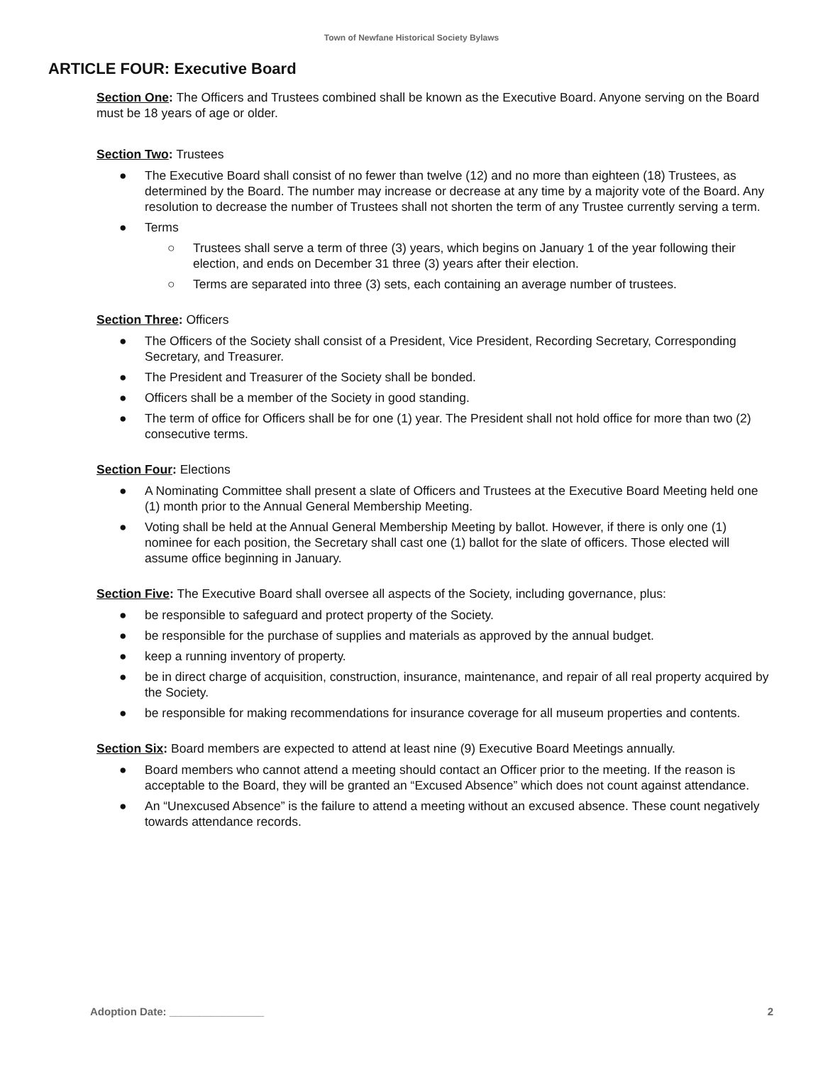Town of Newfane Historical Society Bylaws
ARTICLE FOUR: Executive Board
Section One: The Officers and Trustees combined shall be known as the Executive Board. Anyone serving on the Board must be 18 years of age or older.
Section Two: Trustees
● The Executive Board shall consist of no fewer than twelve (12) and no more than eighteen (18) Trustees, as determined by the Board. The number may increase or decrease at any time by a majority vote of the Board. Any resolution to decrease the number of Trustees shall not shorten the term of any Trustee currently serving a term.
● Terms
○ Trustees shall serve a term of three (3) years, which begins on January 1 of the year following their election, and ends on December 31 three (3) years after their election.
○ Terms are separated into three (3) sets, each containing an average number of trustees.
Section Three: Officers
● The Officers of the Society shall consist of a President, Vice President, Recording Secretary, Corresponding Secretary, and Treasurer.
● The President and Treasurer of the Society shall be bonded.
● Officers shall be a member of the Society in good standing.
● The term of office for Officers shall be for one (1) year. The President shall not hold office for more than two (2) consecutive terms.
Section Four: Elections
● A Nominating Committee shall present a slate of Officers and Trustees at the Executive Board Meeting held one (1) month prior to the Annual General Membership Meeting.
● Voting shall be held at the Annual General Membership Meeting by ballot. However, if there is only one (1) nominee for each position, the Secretary shall cast one (1) ballot for the slate of officers. Those elected will assume office beginning in January.
Section Five: The Executive Board shall oversee all aspects of the Society, including governance, plus:
● be responsible to safeguard and protect property of the Society.
● be responsible for the purchase of supplies and materials as approved by the annual budget.
● keep a running inventory of property.
● be in direct charge of acquisition, construction, insurance, maintenance, and repair of all real property acquired by the Society.
● be responsible for making recommendations for insurance coverage for all museum properties and contents.
Section Six: Board members are expected to attend at least nine (9) Executive Board Meetings annually.
● Board members who cannot attend a meeting should contact an Officer prior to the meeting. If the reason is acceptable to the Board, they will be granted an “Excused Absence” which does not count against attendance.
● An “Unexcused Absence” is the failure to attend a meeting without an excused absence. These count negatively towards attendance records.
Adoption Date: ________________ 2